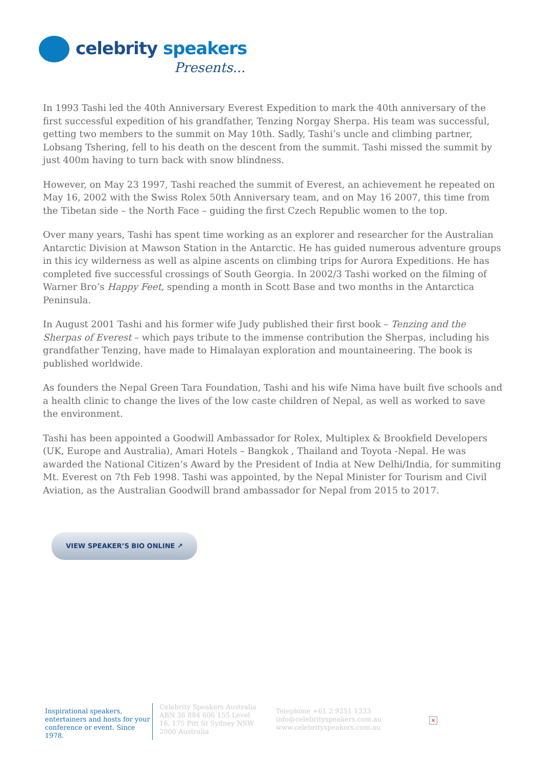celebrity speakers
Presents...
In 1993 Tashi led the 40th Anniversary Everest Expedition to mark the 40th anniversary of the first successful expedition of his grandfather, Tenzing Norgay Sherpa. His team was successful, getting two members to the summit on May 10th. Sadly, Tashi’s uncle and climbing partner, Lobsang Tshering, fell to his death on the descent from the summit. Tashi missed the summit by just 400m having to turn back with snow blindness.
However, on May 23 1997, Tashi reached the summit of Everest, an achievement he repeated on May 16, 2002 with the Swiss Rolex 50th Anniversary team, and on May 16 2007, this time from the Tibetan side – the North Face – guiding the first Czech Republic women to the top.
Over many years, Tashi has spent time working as an explorer and researcher for the Australian Antarctic Division at Mawson Station in the Antarctic. He has guided numerous adventure groups in this icy wilderness as well as alpine ascents on climbing trips for Aurora Expeditions. He has completed five successful crossings of South Georgia. In 2002/3 Tashi worked on the filming of Warner Bro’s Happy Feet, spending a month in Scott Base and two months in the Antarctica Peninsula.
In August 2001 Tashi and his former wife Judy published their first book – Tenzing and the Sherpas of Everest – which pays tribute to the immense contribution the Sherpas, including his grandfather Tenzing, have made to Himalayan exploration and mountaineering. The book is published worldwide.
As founders the Nepal Green Tara Foundation, Tashi and his wife Nima have built five schools and a health clinic to change the lives of the low caste children of Nepal, as well as worked to save the environment.
Tashi has been appointed a Goodwill Ambassador for Rolex, Multiplex & Brookfield Developers (UK, Europe and Australia), Amari Hotels – Bangkok , Thailand and Toyota -Nepal. He was awarded the National Citizen’s Award by the President of India at New Delhi/India, for summiting Mt. Everest on 7th Feb 1998. Tashi was appointed, by the Nepal Minister for Tourism and Civil Aviation, as the Australian Goodwill brand ambassador for Nepal from 2015 to 2017.
VIEW SPEAKER’S BIO ONLINE ↗
Inspirational speakers, entertainers and hosts for your conference or event. Since 1978.
Celebrity Speakers Australia ABN 36 884 606 155 Level 16, 175 Pitt St Sydney NSW 2000 Australia
Telephone +61 2 9251 1333
info@celebrityspeakers.com.au
www.celebrityspeakers.com.au
×